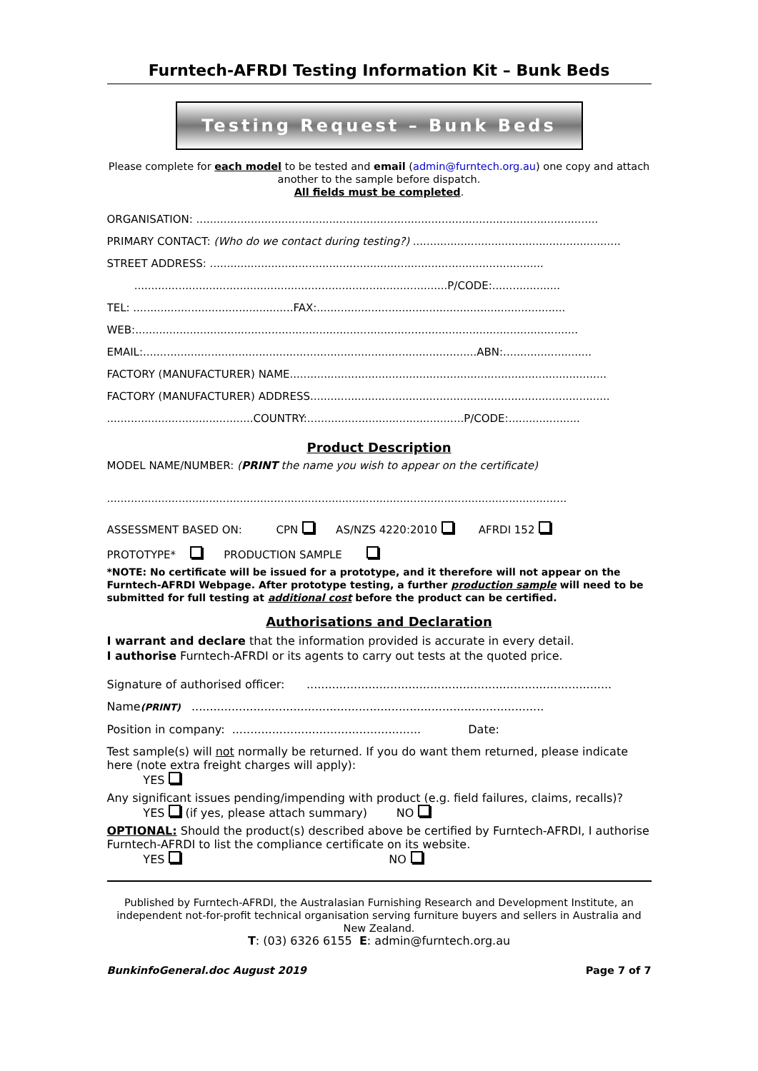Furntech-AFRDI Testing Information Kit – Bunk Beds
Testing Request – Bunk Beds
Please complete for each model to be tested and email (admin@furntech.org.au) one copy and attach another to the sample before dispatch.
All fields must be completed.
ORGANISATION: ......................................................................................................................
PRIMARY CONTACT: (Who do we contact during testing?) .............................................................
STREET ADDRESS: ..................................................................................................
............................................................................................P/CODE:....................
TEL: ...............................................FAX:.........................................................................
WEB:..................................................................................................................................
EMAIL:..................................................................................................ABN:..........................
FACTORY (MANUFACTURER) NAME.............................................................................................
FACTORY (MANUFACTURER) ADDRESS........................................................................................
...........................................COUNTRY:..............................................P/CODE:.....................
Product Description
MODEL NAME/NUMBER: (PRINT the name you wish to appear on the certificate)
.......................................................................................................................................
ASSESSMENT BASED ON: CPN AS/NZS 4220:2010 AFRDI 152
PROTOTYPE* PRODUCTION SAMPLE
*NOTE: No certificate will be issued for a prototype, and it therefore will not appear on the Furntech-AFRDI Webpage. After prototype testing, a further production sample will need to be submitted for full testing at additional cost before the product can be certified.
Authorisations and Declaration
I warrant and declare that the information provided is accurate in every detail.
I authorise Furntech-AFRDI or its agents to carry out tests at the quoted price.
Signature of authorised officer: ....................................................................................
Name(PRINT) .................................................................................................
Position in company: .................................................... Date:
Test sample(s) will not normally be returned. If you do want them returned, please indicate here (note extra freight charges will apply):
YES
Any significant issues pending/impending with product (e.g. field failures, claims, recalls)?
YES (if yes, please attach summary) NO
OPTIONAL: Should the product(s) described above be certified by Furntech-AFRDI, I authorise Furntech-AFRDI to list the compliance certificate on its website.
YES NO
Published by Furntech-AFRDI, the Australasian Furnishing Research and Development Institute, an independent not-for-profit technical organisation serving furniture buyers and sellers in Australia and New Zealand.
T: (03) 6326 6155 E: admin@furntech.org.au
BunkinfoGeneral.doc August 2019 Page 7 of 7